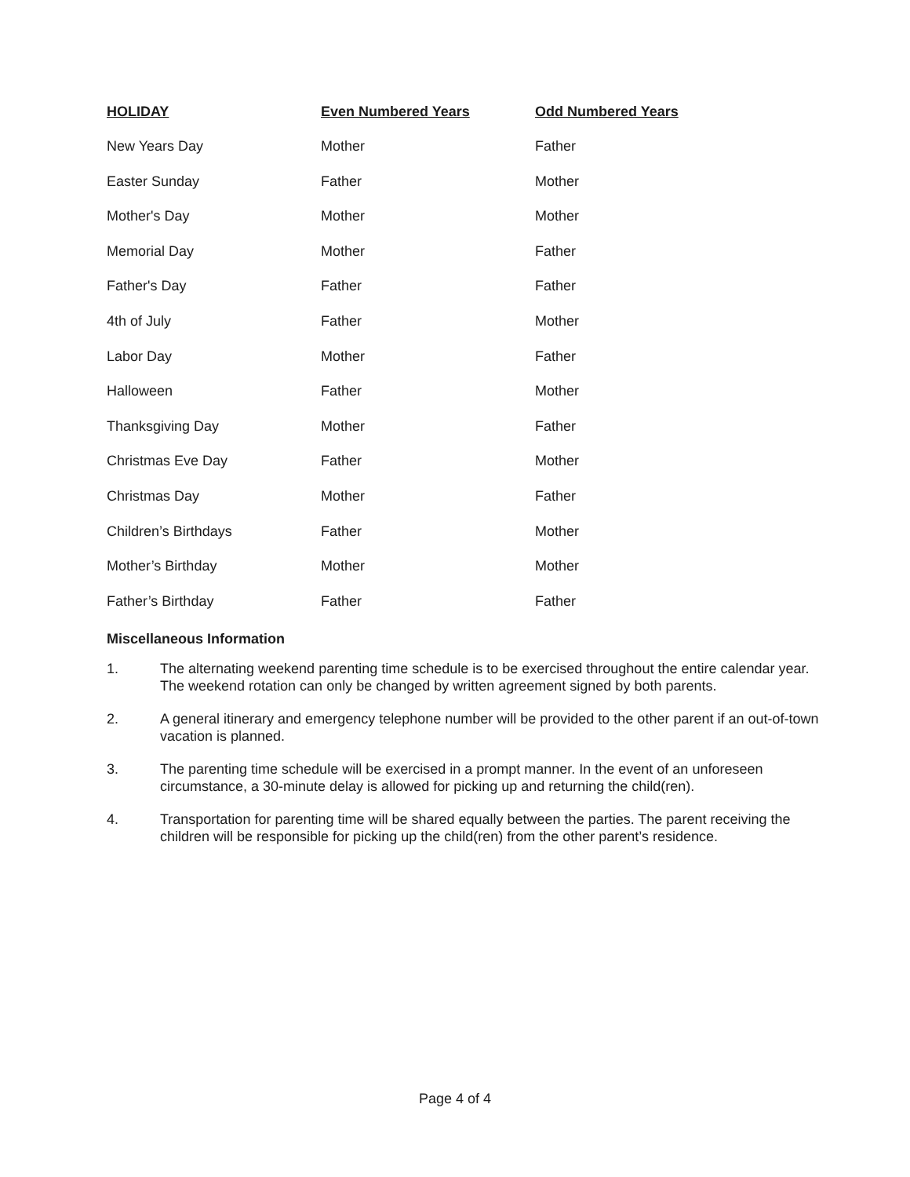| HOLIDAY | Even Numbered Years | Odd Numbered Years |
| --- | --- | --- |
| New Years Day | Mother | Father |
| Easter Sunday | Father | Mother |
| Mother's Day | Mother | Mother |
| Memorial Day | Mother | Father |
| Father's Day | Father | Father |
| 4th of July | Father | Mother |
| Labor Day | Mother | Father |
| Halloween | Father | Mother |
| Thanksgiving Day | Mother | Father |
| Christmas Eve Day | Father | Mother |
| Christmas Day | Mother | Father |
| Children’s Birthdays | Father | Mother |
| Mother’s Birthday | Mother | Mother |
| Father’s Birthday | Father | Father |
Miscellaneous Information
1. The alternating weekend parenting time schedule is to be exercised throughout the entire calendar year. The weekend rotation can only be changed by written agreement signed by both parents.
2. A general itinerary and emergency telephone number will be provided to the other parent if an out-of-town vacation is planned.
3. The parenting time schedule will be exercised in a prompt manner. In the event of an unforeseen circumstance, a 30-minute delay is allowed for picking up and returning the child(ren).
4. Transportation for parenting time will be shared equally between the parties. The parent receiving the children will be responsible for picking up the child(ren) from the other parent’s residence.
Page 4 of 4